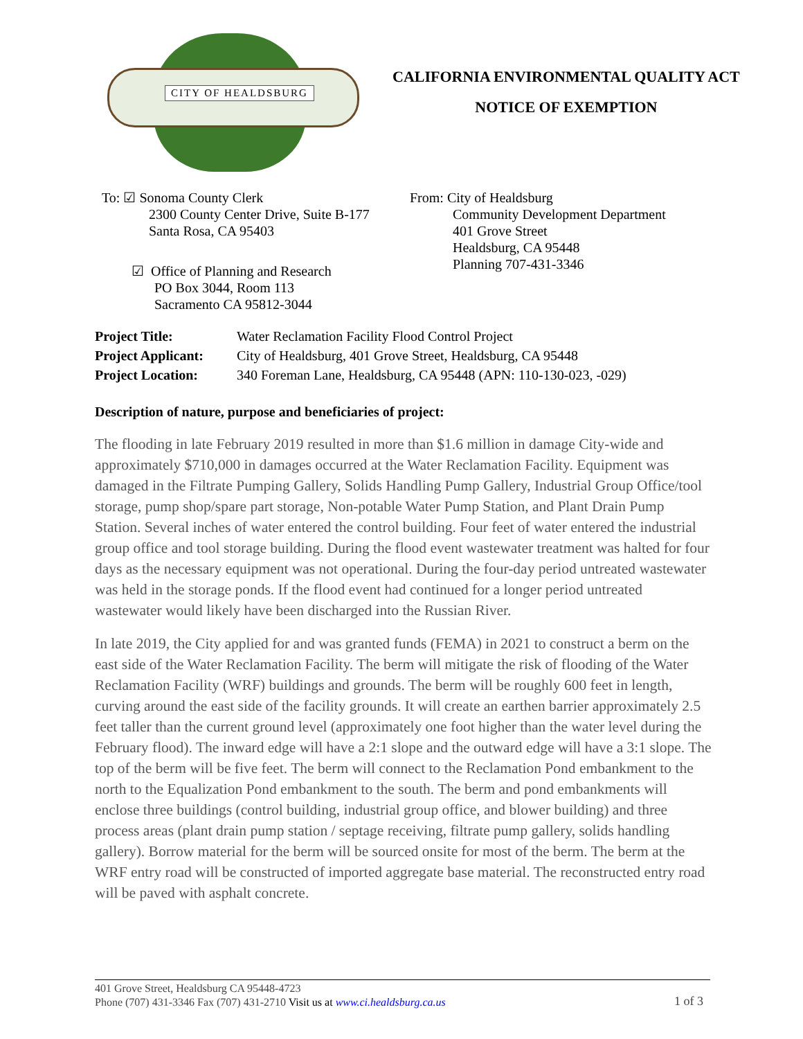CITY OF HEALDSBURG
CALIFORNIA ENVIRONMENTAL QUALITY ACT
NOTICE OF EXEMPTION
To: ☑ Sonoma County Clerk
2300 County Center Drive, Suite B-177
Santa Rosa, CA 95403
☑ Office of Planning and Research
PO Box 3044, Room 113
Sacramento CA 95812-3044
From: City of Healdsburg
Community Development Department
401 Grove Street
Healdsburg, CA 95448
Planning 707-431-3346
| Project Title: | Water Reclamation Facility Flood Control Project |
| Project Applicant: | City of Healdsburg, 401 Grove Street, Healdsburg, CA 95448 |
| Project Location: | 340 Foreman Lane, Healdsburg, CA 95448 (APN: 110-130-023, -029) |
Description of nature, purpose and beneficiaries of project:
The flooding in late February 2019 resulted in more than $1.6 million in damage City-wide and approximately $710,000 in damages occurred at the Water Reclamation Facility. Equipment was damaged in the Filtrate Pumping Gallery, Solids Handling Pump Gallery, Industrial Group Office/tool storage, pump shop/spare part storage, Non-potable Water Pump Station, and Plant Drain Pump Station. Several inches of water entered the control building. Four feet of water entered the industrial group office and tool storage building. During the flood event wastewater treatment was halted for four days as the necessary equipment was not operational. During the four-day period untreated wastewater was held in the storage ponds. If the flood event had continued for a longer period untreated wastewater would likely have been discharged into the Russian River.
In late 2019, the City applied for and was granted funds (FEMA) in 2021 to construct a berm on the east side of the Water Reclamation Facility. The berm will mitigate the risk of flooding of the Water Reclamation Facility (WRF) buildings and grounds. The berm will be roughly 600 feet in length, curving around the east side of the facility grounds. It will create an earthen barrier approximately 2.5 feet taller than the current ground level (approximately one foot higher than the water level during the February flood). The inward edge will have a 2:1 slope and the outward edge will have a 3:1 slope. The top of the berm will be five feet. The berm will connect to the Reclamation Pond embankment to the north to the Equalization Pond embankment to the south. The berm and pond embankments will enclose three buildings (control building, industrial group office, and blower building) and three process areas (plant drain pump station / septage receiving, filtrate pump gallery, solids handling gallery). Borrow material for the berm will be sourced onsite for most of the berm. The berm at the WRF entry road will be constructed of imported aggregate base material. The reconstructed entry road will be paved with asphalt concrete.
401 Grove Street, Healdsburg CA 95448-4723
Phone (707) 431-3346 Fax (707) 431-2710 Visit us at www.ci.healdsburg.ca.us
1 of 3